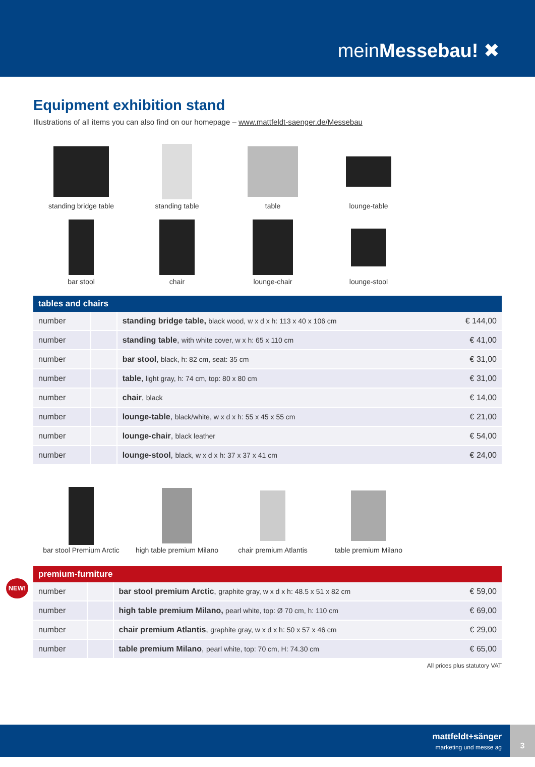meinMessebau! ✖
Equipment exhibition stand
Illustrations of all items you can also find on our homepage – www.mattfeldt-saenger.de/Messebau
standing bridge table
standing table
table
lounge-table
bar stool
chair
lounge-chair
lounge-stool
| tables and chairs | | | |
| --- | --- | --- | --- |
| number | | standing bridge table, black wood, w x d x h: 113 x 40 x 106 cm | € 144,00 |
| number | | standing table , with white cover, w x h: 65 x 110 cm | € 41,00 |
| number | | bar stool , black, h: 82 cm, seat: 35 cm | € 31,00 |
| number | | table , light gray, h: 74 cm, top: 80 x 80 cm | € 31,00 |
| number | | chair , black | € 14,00 |
| number | | lounge-table , black/white, w x d x h: 55 x 45 x 55 cm | € 21,00 |
| number | | lounge-chair , black leather | € 54,00 |
| number | | lounge-stool , black, w x d x h: 37 x 37 x 41 cm | € 24,00 |
bar stool Premium Arctic
high table premium Milano
chair premium Atlantis
table premium Milano
| premium-furniture | | | |
| --- | --- | --- | --- |
| number | | bar stool premium Arctic , graphite gray, w x d x h: 48.5 x 51 x 82 cm | € 59,00 |
| number | | high table premium Milano, pearl white, top: Ø 70 cm, h: 110 cm | € 69,00 |
| number | | chair premium Atlantis , graphite gray, w x d x h: 50 x 57 x 46 cm | € 29,00 |
| number | | table premium Milano , pearl white, top: 70 cm, H: 74.30 cm | € 65,00 |
All prices plus statutory VAT
NEW!
mattfeldt+sänger
marketing und messe ag
3